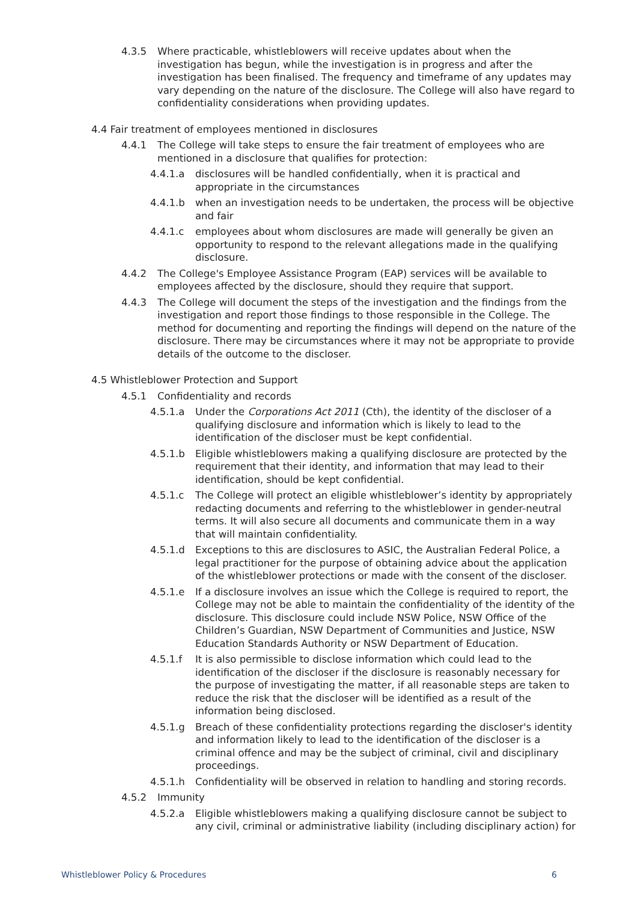4.3.5 Where practicable, whistleblowers will receive updates about when the investigation has begun, while the investigation is in progress and after the investigation has been finalised. The frequency and timeframe of any updates may vary depending on the nature of the disclosure. The College will also have regard to confidentiality considerations when providing updates.
4.4 Fair treatment of employees mentioned in disclosures
4.4.1 The College will take steps to ensure the fair treatment of employees who are mentioned in a disclosure that qualifies for protection:
4.4.1.a disclosures will be handled confidentially, when it is practical and appropriate in the circumstances
4.4.1.b when an investigation needs to be undertaken, the process will be objective and fair
4.4.1.c employees about whom disclosures are made will generally be given an opportunity to respond to the relevant allegations made in the qualifying disclosure.
4.4.2 The College's Employee Assistance Program (EAP) services will be available to employees affected by the disclosure, should they require that support.
4.4.3 The College will document the steps of the investigation and the findings from the investigation and report those findings to those responsible in the College. The method for documenting and reporting the findings will depend on the nature of the disclosure. There may be circumstances where it may not be appropriate to provide details of the outcome to the discloser.
4.5 Whistleblower Protection and Support
4.5.1 Confidentiality and records
4.5.1.a Under the Corporations Act 2011 (Cth), the identity of the discloser of a qualifying disclosure and information which is likely to lead to the identification of the discloser must be kept confidential.
4.5.1.b Eligible whistleblowers making a qualifying disclosure are protected by the requirement that their identity, and information that may lead to their identification, should be kept confidential.
4.5.1.c The College will protect an eligible whistleblower’s identity by appropriately redacting documents and referring to the whistleblower in gender-neutral terms. It will also secure all documents and communicate them in a way that will maintain confidentiality.
4.5.1.d Exceptions to this are disclosures to ASIC, the Australian Federal Police, a legal practitioner for the purpose of obtaining advice about the application of the whistleblower protections or made with the consent of the discloser.
4.5.1.e If a disclosure involves an issue which the College is required to report, the College may not be able to maintain the confidentiality of the identity of the disclosure. This disclosure could include NSW Police, NSW Office of the Children’s Guardian, NSW Department of Communities and Justice, NSW Education Standards Authority or NSW Department of Education.
4.5.1.f It is also permissible to disclose information which could lead to the identification of the discloser if the disclosure is reasonably necessary for the purpose of investigating the matter, if all reasonable steps are taken to reduce the risk that the discloser will be identified as a result of the information being disclosed.
4.5.1.g Breach of these confidentiality protections regarding the discloser's identity and information likely to lead to the identification of the discloser is a criminal offence and may be the subject of criminal, civil and disciplinary proceedings.
4.5.1.h Confidentiality will be observed in relation to handling and storing records.
4.5.2 Immunity
4.5.2.a Eligible whistleblowers making a qualifying disclosure cannot be subject to any civil, criminal or administrative liability (including disciplinary action) for
Whistleblower Policy & Procedures 6